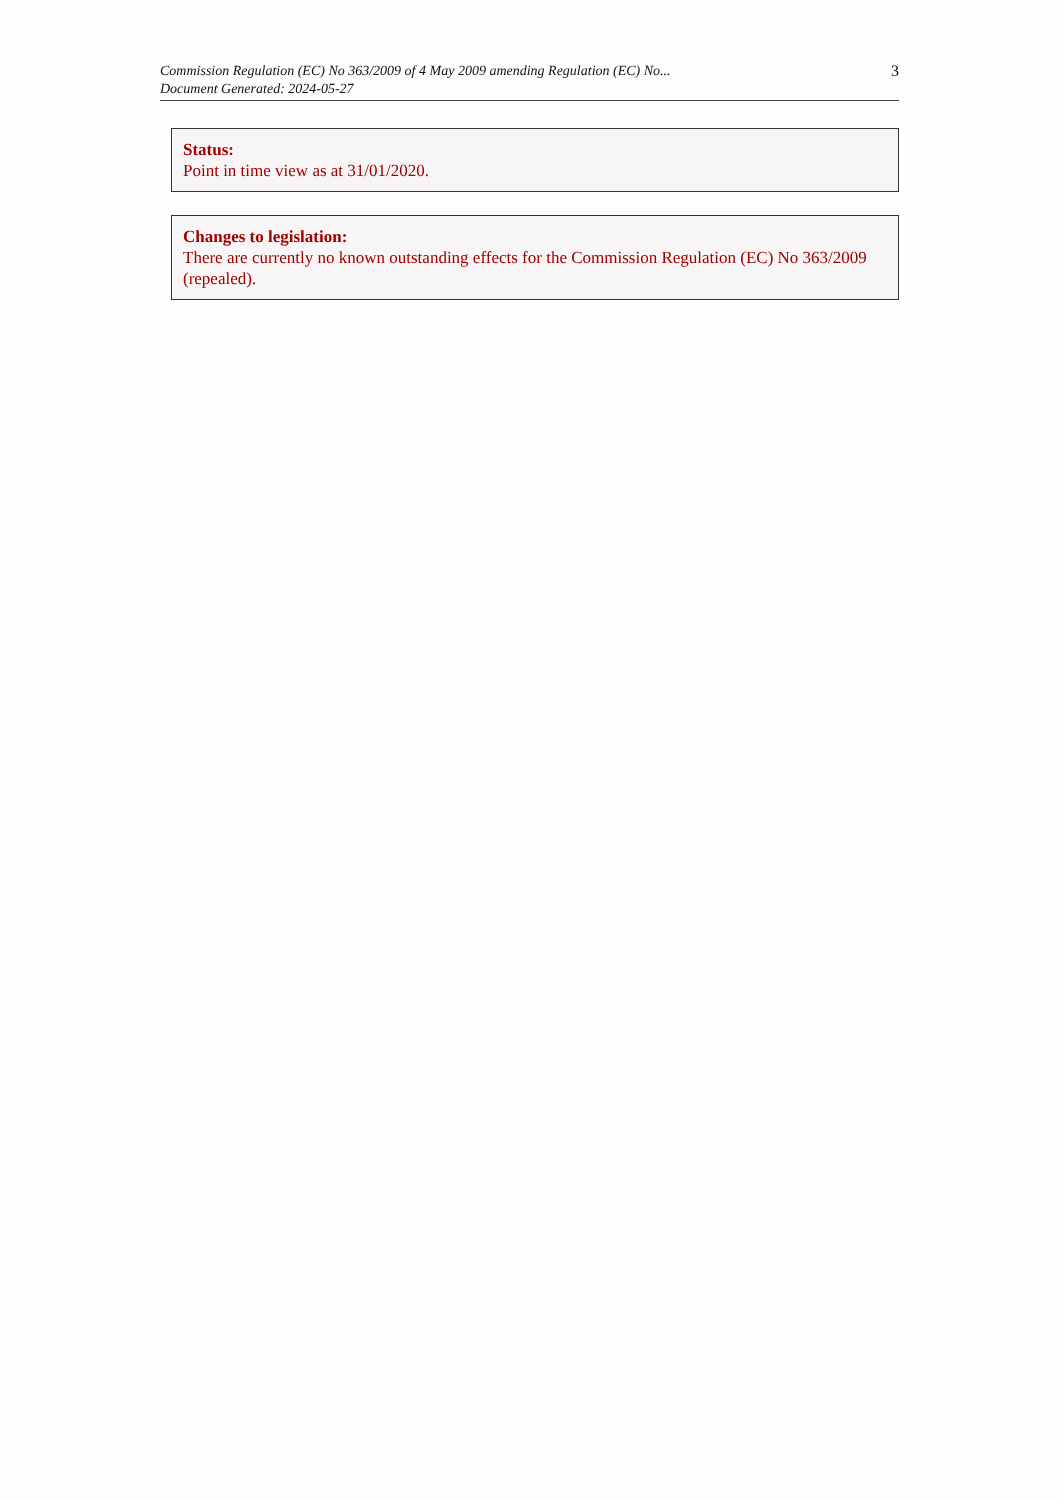Commission Regulation (EC) No 363/2009 of 4 May 2009 amending Regulation (EC) No...
Document Generated: 2024-05-27
3
Status:
Point in time view as at 31/01/2020.
Changes to legislation:
There are currently no known outstanding effects for the Commission Regulation (EC) No 363/2009 (repealed).